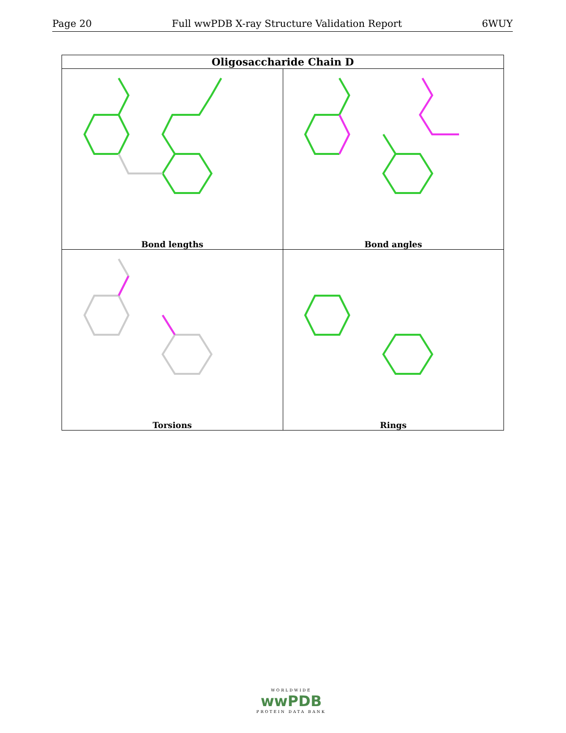Page 20 Full wwPDB X-ray Structure Validation Report 6WUY
| Oligosaccharide Chain D | |
| --- | --- |
| Bond lengths | Bond angles |
| Torsions | Rings |
WORLDWIDE
wwPDB
PROTEIN DATA BANK